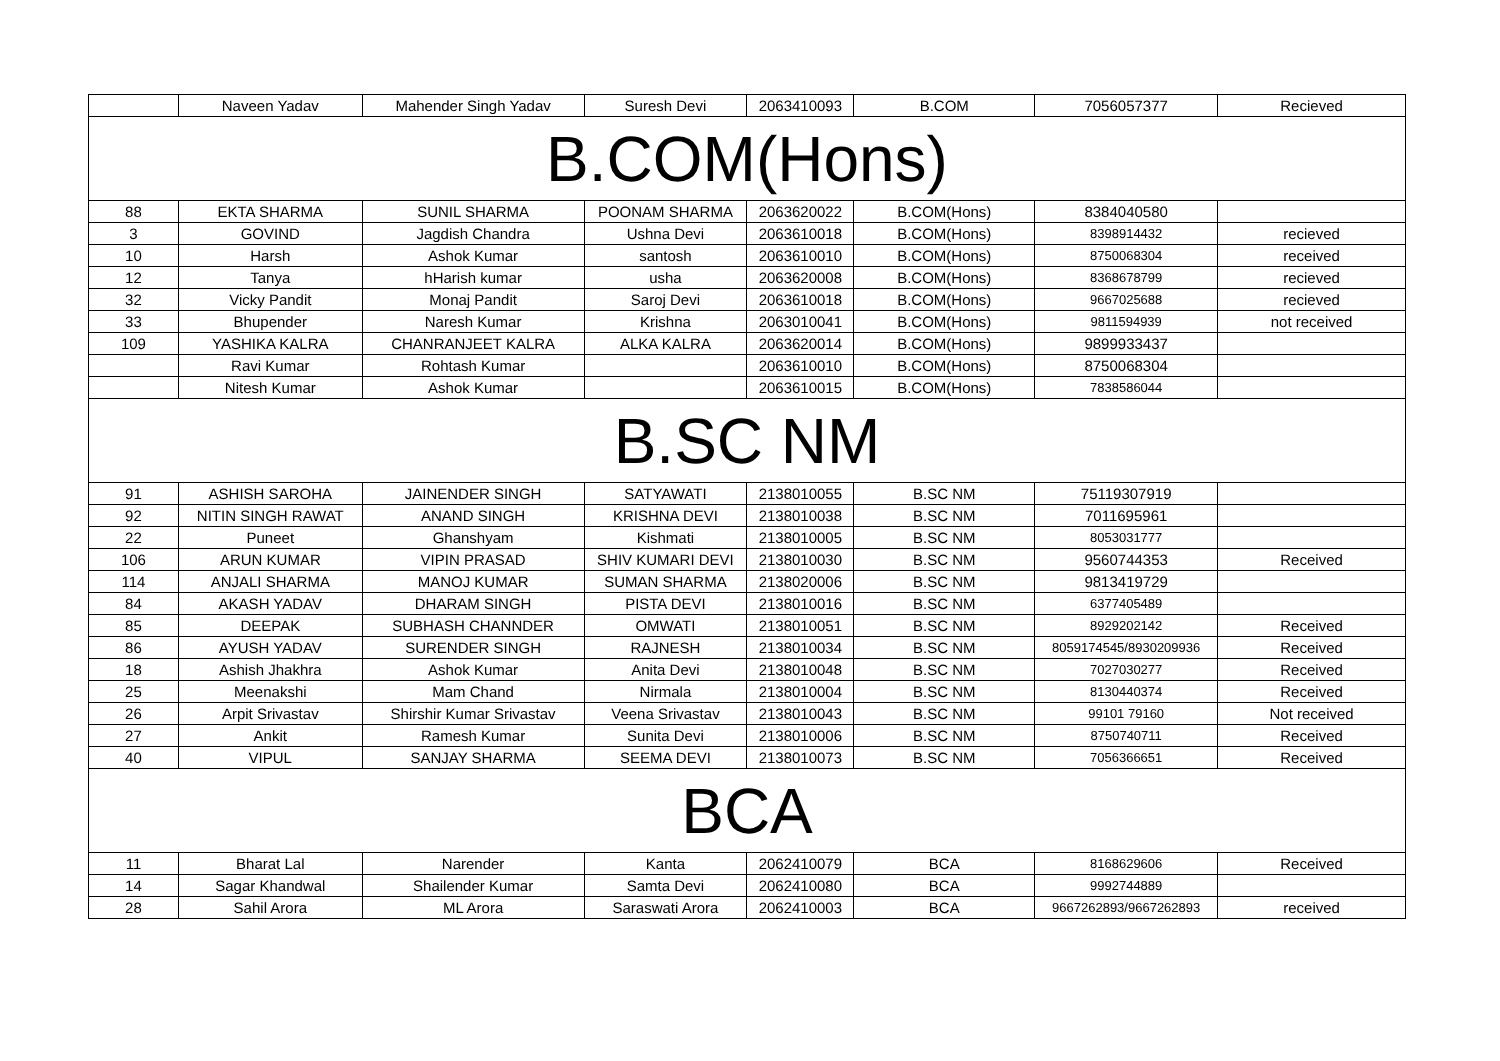| | Naveen Yadav | Mahender Singh Yadav | Suresh Devi | 2063410093 | B.COM | 7056057377 | Recieved |
| B.COM(Hons) | | | | | | | |
| 88 | EKTA SHARMA | SUNIL SHARMA | POONAM SHARMA | 2063620022 | B.COM(Hons) | 8384040580 | |
| 3 | GOVIND | Jagdish Chandra | Ushna Devi | 2063610018 | B.COM(Hons) | 8398914432 | recieved |
| 10 | Harsh | Ashok Kumar | santosh | 2063610010 | B.COM(Hons) | 8750068304 | received |
| 12 | Tanya | hHarish kumar | usha | 2063620008 | B.COM(Hons) | 8368678799 | recieved |
| 32 | Vicky Pandit | Monaj Pandit | Saroj Devi | 2063610018 | B.COM(Hons) | 9667025688 | recieved |
| 33 | Bhupender | Naresh Kumar | Krishna | 2063010041 | B.COM(Hons) | 9811594939 | not received |
| 109 | YASHIKA KALRA | CHANRANJEET KALRA | ALKA KALRA | 2063620014 | B.COM(Hons) | 9899933437 | |
| | Ravi Kumar | Rohtash Kumar | | 2063610010 | B.COM(Hons) | 8750068304 | |
| | Nitesh Kumar | Ashok Kumar | | 2063610015 | B.COM(Hons) | 7838586044 | |
| B.SC NM | | | | | | | |
| 91 | ASHISH SAROHA | JAINENDER SINGH | SATYAWATI | 2138010055 | B.SC NM | 75119307919 | |
| 92 | NITIN SINGH RAWAT | ANAND SINGH | KRISHNA DEVI | 2138010038 | B.SC NM | 7011695961 | |
| 22 | Puneet | Ghanshyam | Kishmati | 2138010005 | B.SC NM | 8053031777 | |
| 106 | ARUN KUMAR | VIPIN PRASAD | SHIV KUMARI DEVI | 2138010030 | B.SC NM | 9560744353 | Received |
| 114 | ANJALI SHARMA | MANOJ KUMAR | SUMAN SHARMA | 2138020006 | B.SC NM | 9813419729 | |
| 84 | AKASH YADAV | DHARAM SINGH | PISTA DEVI | 2138010016 | B.SC NM | 6377405489 | |
| 85 | DEEPAK | SUBHASH CHANNDER | OMWATI | 2138010051 | B.SC NM | 8929202142 | Received |
| 86 | AYUSH YADAV | SURENDER SINGH | RAJNESH | 2138010034 | B.SC NM | 8059174545/8930209936 | Received |
| 18 | Ashish Jhakhra | Ashok Kumar | Anita Devi | 2138010048 | B.SC NM | 7027030277 | Received |
| 25 | Meenakshi | Mam Chand | Nirmala | 2138010004 | B.SC NM | 8130440374 | Received |
| 26 | Arpit Srivastav | Shirshir Kumar Srivastav | Veena Srivastav | 2138010043 | B.SC NM | 99101 79160 | Not received |
| 27 | Ankit | Ramesh Kumar | Sunita Devi | 2138010006 | B.SC NM | 8750740711 | Received |
| 40 | VIPUL | SANJAY SHARMA | SEEMA DEVI | 2138010073 | B.SC NM | 7056366651 | Received |
| BCA | | | | | | | |
| 11 | Bharat Lal | Narender | Kanta | 2062410079 | BCA | 8168629606 | Received |
| 14 | Sagar Khandwal | Shailender Kumar | Samta Devi | 2062410080 | BCA | 9992744889 | |
| 28 | Sahil Arora | ML Arora | Saraswati Arora | 2062410003 | BCA | 9667262893/9667262893 | received |